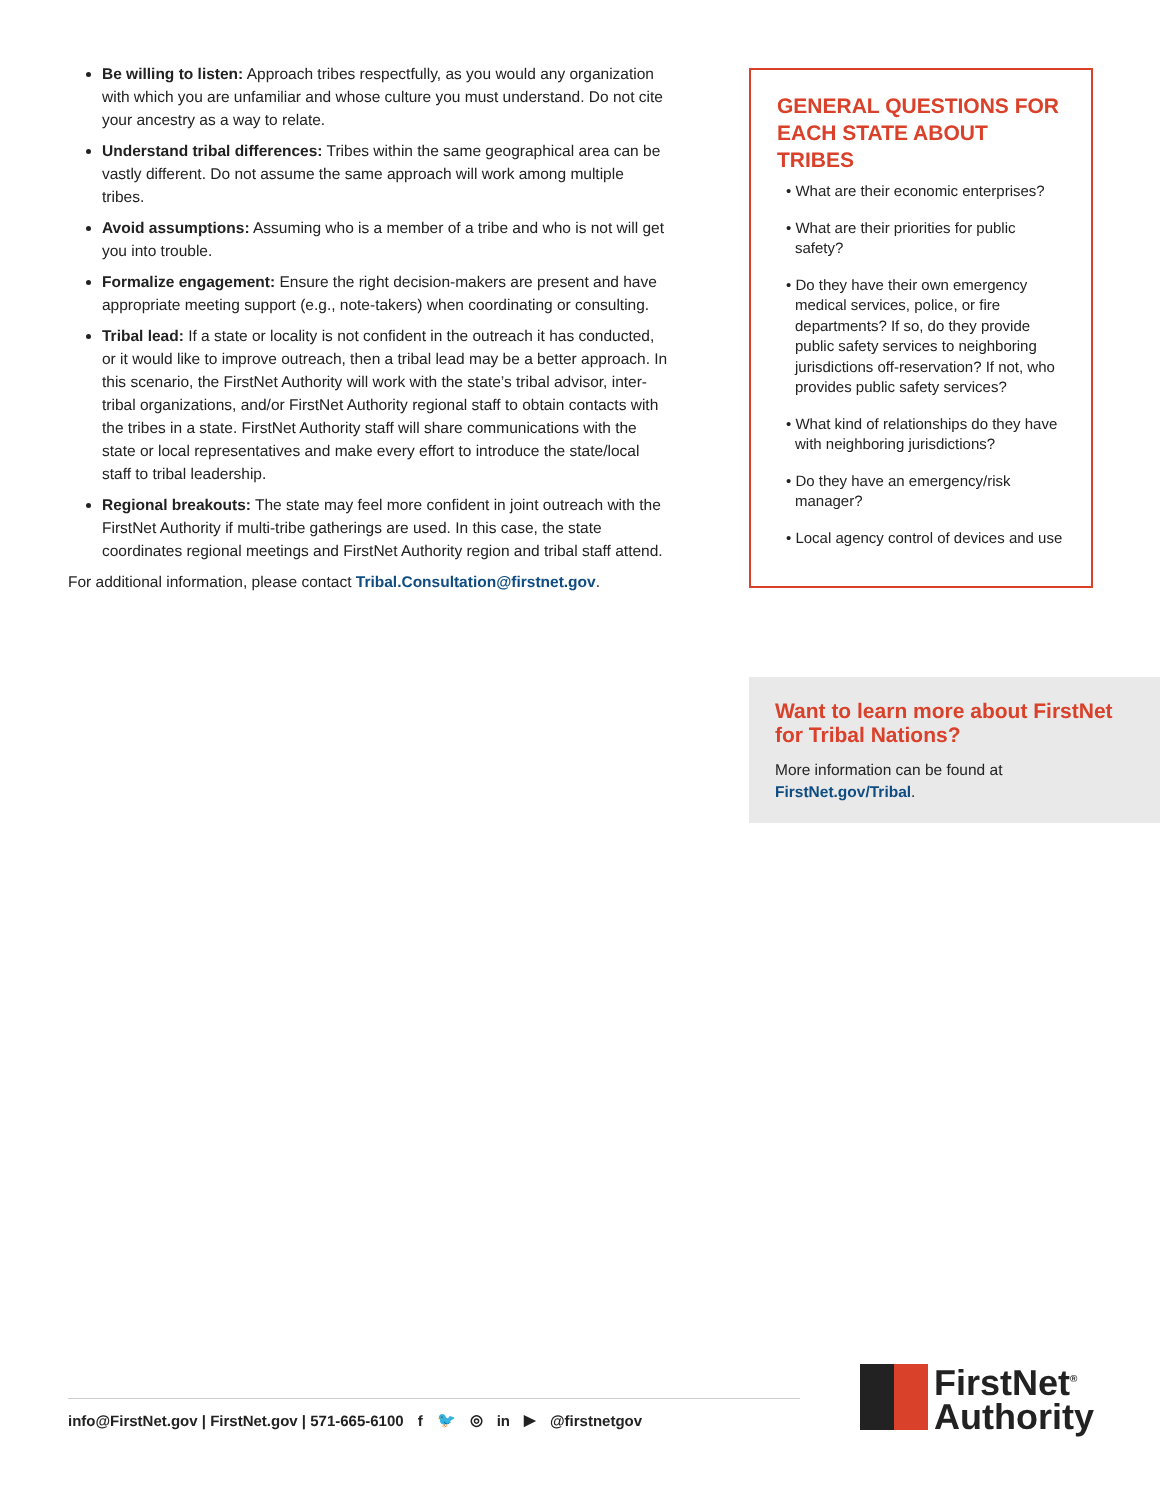Be willing to listen: Approach tribes respectfully, as you would any organization with which you are unfamiliar and whose culture you must understand. Do not cite your ancestry as a way to relate.
Understand tribal differences: Tribes within the same geographical area can be vastly different. Do not assume the same approach will work among multiple tribes.
Avoid assumptions: Assuming who is a member of a tribe and who is not will get you into trouble.
Formalize engagement: Ensure the right decision-makers are present and have appropriate meeting support (e.g., note-takers) when coordinating or consulting.
Tribal lead: If a state or locality is not confident in the outreach it has conducted, or it would like to improve outreach, then a tribal lead may be a better approach. In this scenario, the FirstNet Authority will work with the state’s tribal advisor, inter-tribal organizations, and/or FirstNet Authority regional staff to obtain contacts with the tribes in a state. FirstNet Authority staff will share communications with the state or local representatives and make every effort to introduce the state/local staff to tribal leadership.
Regional breakouts: The state may feel more confident in joint outreach with the FirstNet Authority if multi-tribe gatherings are used. In this case, the state coordinates regional meetings and FirstNet Authority region and tribal staff attend.
For additional information, please contact Tribal.Consultation@firstnet.gov.
GENERAL QUESTIONS FOR EACH STATE ABOUT TRIBES
• What are their economic enterprises?
• What are their priorities for public safety?
• Do they have their own emergency medical services, police, or fire departments? If so, do they provide public safety services to neighboring jurisdictions off-reservation? If not, who provides public safety services?
• What kind of relationships do they have with neighboring jurisdictions?
• Do they have an emergency/risk manager?
• Local agency control of devices and use
Want to learn more about FirstNet for Tribal Nations?
More information can be found at FirstNet.gov/Tribal.
info@FirstNet.gov | FirstNet.gov | 571-665-6100 f 🐦 ◎ in ▶ @firstnetgov
FirstNet<sup>®</sup>
Authority